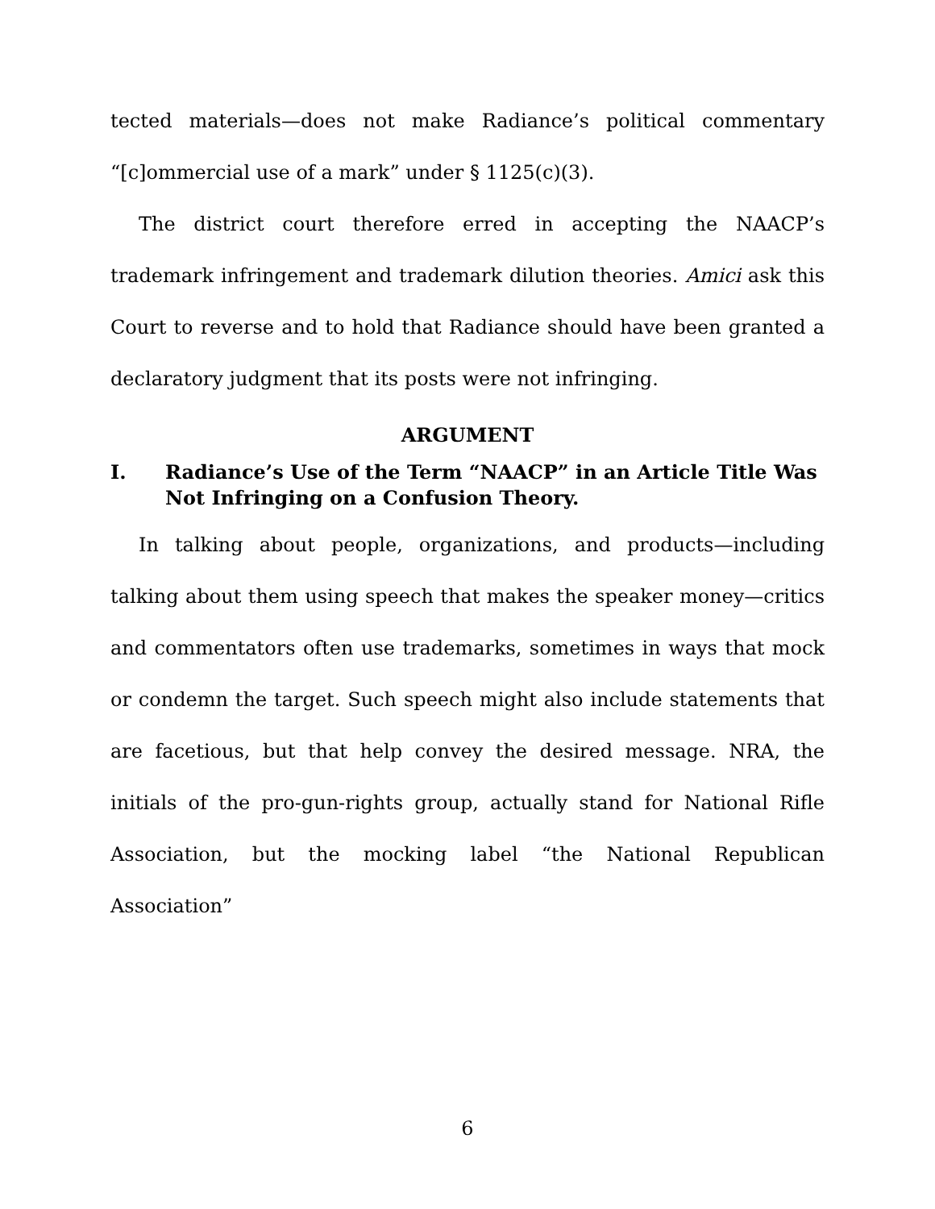tected materials—does not make Radiance’s political commentary “[c]ommercial use of a mark” under § 1125(c)(3).
The district court therefore erred in accepting the NAACP’s trademark infringement and trademark dilution theories. Amici ask this Court to reverse and to hold that Radiance should have been granted a declaratory judgment that its posts were not infringing.
ARGUMENT
I. Radiance’s Use of the Term “NAACP” in an Article Title Was Not Infringing on a Confusion Theory.
In talking about people, organizations, and products—including talking about them using speech that makes the speaker money—critics and commentators often use trademarks, sometimes in ways that mock or condemn the target. Such speech might also include statements that are facetious, but that help convey the desired message. NRA, the initials of the pro-gun-rights group, actually stand for National Rifle Association, but the mocking label “the National Republican Association”
6